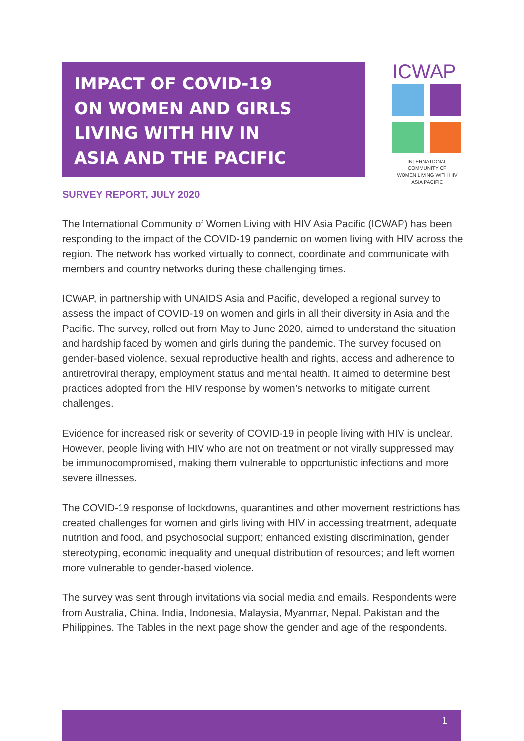IMPACT OF COVID-19
ON WOMEN AND GIRLS
LIVING WITH HIV IN
ASIA AND THE PACIFIC
ICWAP
INTERNATIONAL COMMUNITY OF
WOMEN LIVING WITH HIV
ASIA PACIFIC
SURVEY REPORT, JULY 2020
The International Community of Women Living with HIV Asia Pacific (ICWAP) has been responding to the impact of the COVID-19 pandemic on women living with HIV across the region. The network has worked virtually to connect, coordinate and communicate with members and country networks during these challenging times.
ICWAP, in partnership with UNAIDS Asia and Pacific, developed a regional survey to assess the impact of COVID-19 on women and girls in all their diversity in Asia and the Pacific. The survey, rolled out from May to June 2020, aimed to understand the situation and hardship faced by women and girls during the pandemic. The survey focused on gender-based violence, sexual reproductive health and rights, access and adherence to antiretroviral therapy, employment status and mental health. It aimed to determine best practices adopted from the HIV response by women’s networks to mitigate current challenges.
Evidence for increased risk or severity of COVID-19 in people living with HIV is unclear. However, people living with HIV who are not on treatment or not virally suppressed may be immunocompromised, making them vulnerable to opportunistic infections and more severe illnesses.
The COVID-19 response of lockdowns, quarantines and other movement restrictions has created challenges for women and girls living with HIV in accessing treatment, adequate nutrition and food, and psychosocial support; enhanced existing discrimination, gender stereotyping, economic inequality and unequal distribution of resources; and left women more vulnerable to gender-based violence.
The survey was sent through invitations via social media and emails. Respondents were from Australia, China, India, Indonesia, Malaysia, Myanmar, Nepal, Pakistan and the Philippines. The Tables in the next page show the gender and age of the respondents.
1